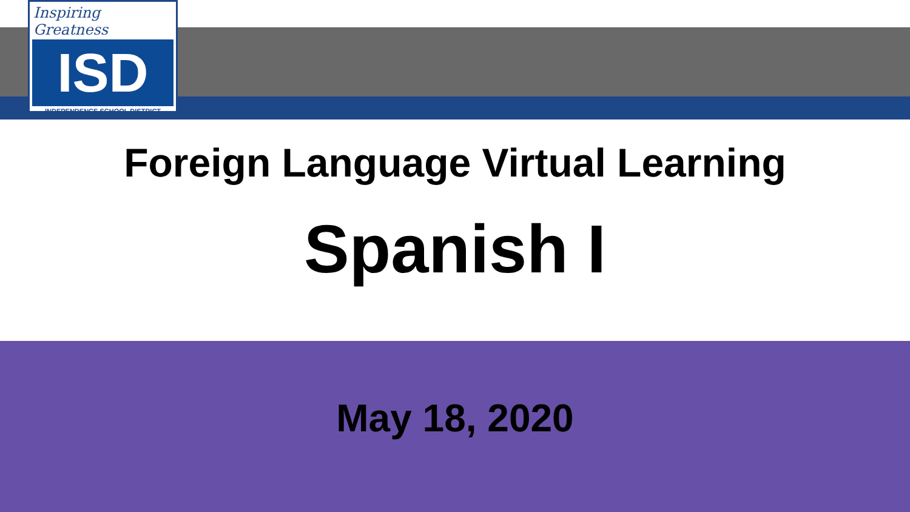Inspiring Greatness
ISD
INDEPENDENCE SCHOOL DISTRICT
Foreign Language Virtual Learning
Spanish I
May 18, 2020